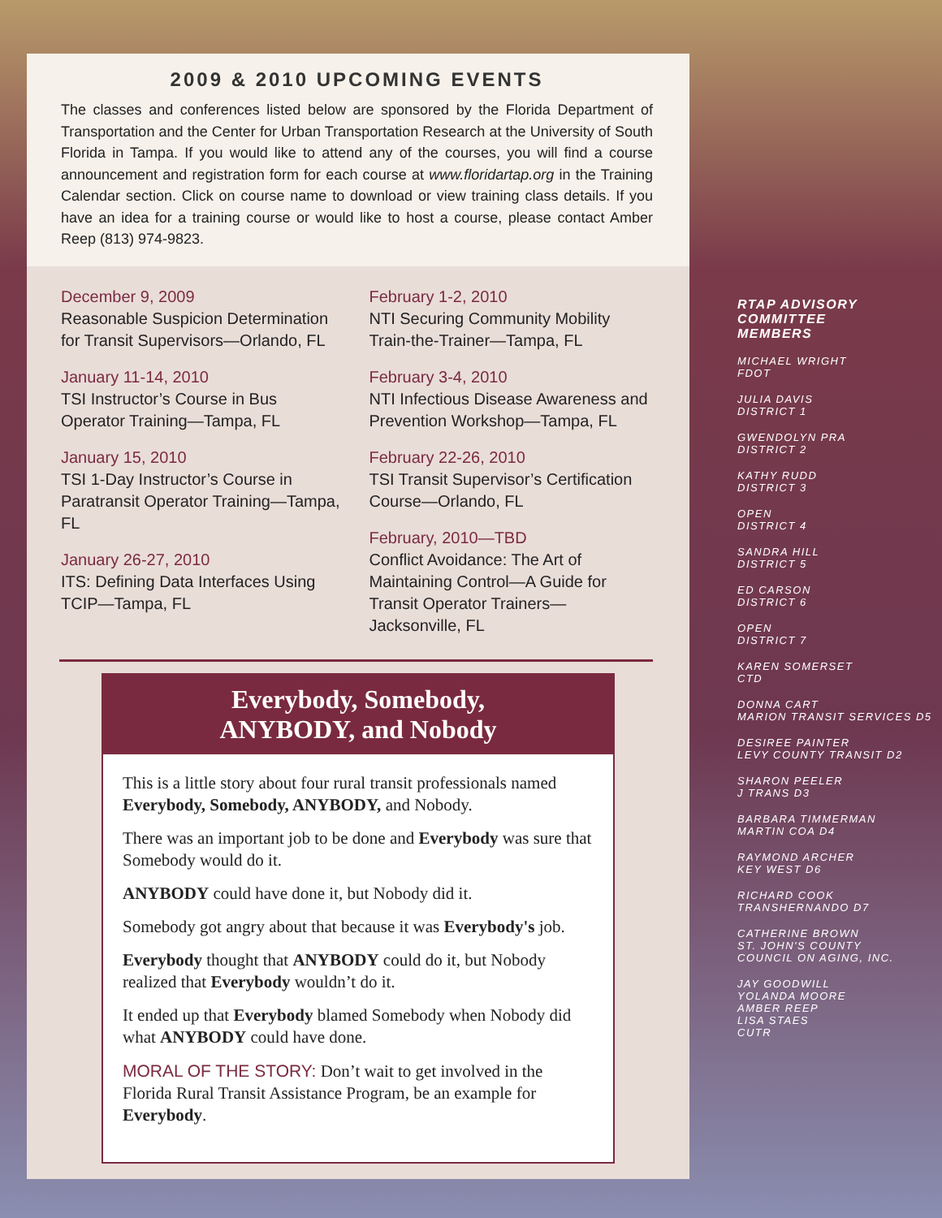2009 & 2010 UPCOMING EVENTS
The classes and conferences listed below are sponsored by the Florida Department of Transportation and the Center for Urban Transportation Research at the University of South Florida in Tampa. If you would like to attend any of the courses, you will find a course announcement and registration form for each course at www.floridartap.org in the Training Calendar section. Click on course name to download or view training class details. If you have an idea for a training course or would like to host a course, please contact Amber Reep (813) 974-9823.
December 9, 2009
Reasonable Suspicion Determination for Transit Supervisors—Orlando, FL
January 11-14, 2010
TSI Instructor’s Course in Bus Operator Training—Tampa, FL
January 15, 2010
TSI 1-Day Instructor’s Course in Paratransit Operator Training—Tampa, FL
January 26-27, 2010
ITS: Defining Data Interfaces Using TCIP—Tampa, FL
February 1-2, 2010
NTI Securing Community Mobility Train-the-Trainer—Tampa, FL
February 3-4, 2010
NTI Infectious Disease Awareness and Prevention Workshop—Tampa, FL
February 22-26, 2010
TSI Transit Supervisor’s Certification Course—Orlando, FL
February, 2010—TBD
Conflict Avoidance: The Art of Maintaining Control—A Guide for Transit Operator Trainers—Jacksonville, FL
Everybody, Somebody,
ANYBODY, and Nobody
This is a little story about four rural transit professionals named Everybody, Somebody, ANYBODY, and Nobody.
There was an important job to be done and Everybody was sure that Somebody would do it.
ANYBODY could have done it, but Nobody did it.
Somebody got angry about that because it was Everybody's job.
Everybody thought that ANYBODY could do it, but Nobody realized that Everybody wouldn’t do it.
It ended up that Everybody blamed Somebody when Nobody did what ANYBODY could have done.
MORAL OF THE STORY: Don’t wait to get involved in the Florida Rural Transit Assistance Program, be an example for Everybody.
RTAP ADVISORY
COMMITTEE
MEMBERS
MICHAEL WRIGHT
FDOT
JULIA DAVIS
DISTRICT 1
GWENDOLYN PRA
DISTRICT 2
KATHY RUDD
DISTRICT 3
OPEN
DISTRICT 4
SANDRA HILL
DISTRICT 5
ED CARSON
DISTRICT 6
OPEN
DISTRICT 7
KAREN SOMERSET
CTD
DONNA CART
MARION TRANSIT SERVICES D5
DESIREE PAINTER
LEVY COUNTY TRANSIT D2
SHARON PEELER
J TRANS D3
BARBARA TIMMERMAN
MARTIN COA D4
RAYMOND ARCHER
KEY WEST D6
RICHARD COOK
TRANSHERNANDO D7
CATHERINE BROWN
ST. JOHN'S COUNTY
COUNCIL ON AGING, INC.
JAY GOODWILL
YOLANDA MOORE
AMBER REEP
LISA STAES
CUTR